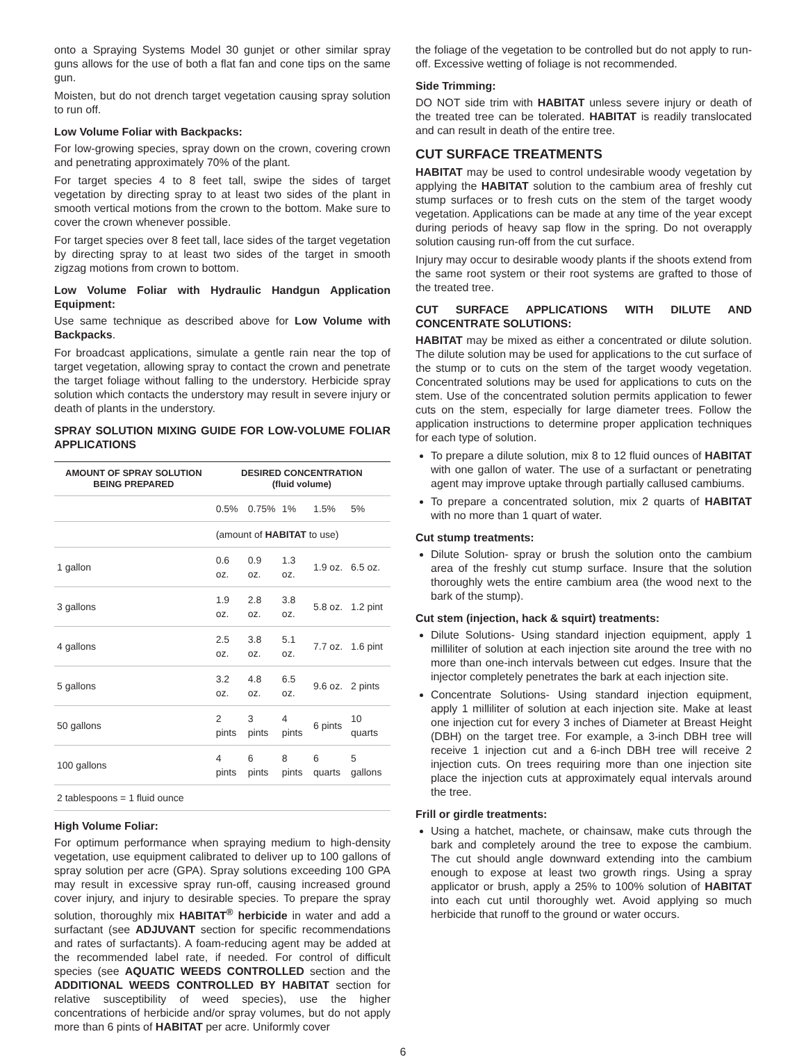onto a Spraying Systems Model 30 gunjet or other similar spray guns allows for the use of both a flat fan and cone tips on the same gun.
Moisten, but do not drench target vegetation causing spray solution to run off.
Low Volume Foliar with Backpacks:
For low-growing species, spray down on the crown, covering crown and penetrating approximately 70% of the plant.
For target species 4 to 8 feet tall, swipe the sides of target vegetation by directing spray to at least two sides of the plant in smooth vertical motions from the crown to the bottom. Make sure to cover the crown whenever possible.
For target species over 8 feet tall, lace sides of the target vegetation by directing spray to at least two sides of the target in smooth zigzag motions from crown to bottom.
Low Volume Foliar with Hydraulic Handgun Application Equipment:
Use same technique as described above for Low Volume with Backpacks.
For broadcast applications, simulate a gentle rain near the top of target vegetation, allowing spray to contact the crown and penetrate the target foliage without falling to the understory. Herbicide spray solution which contacts the understory may result in severe injury or death of plants in the understory.
SPRAY SOLUTION MIXING GUIDE FOR LOW-VOLUME FOLIAR APPLICATIONS
| AMOUNT OF SPRAY SOLUTION BEING PREPARED | DESIRED CONCENTRATION (fluid volume) | | | | |
| --- | --- | --- | --- | --- | --- |
| | 0.5% | 0.75% | 1% | 1.5% | 5% |
| | (amount of HABITAT to use) | | | | |
| 1 gallon | 0.6 oz. | 0.9 oz. | 1.3 oz. | 1.9 oz. | 6.5 oz. |
| 3 gallons | 1.9 oz. | 2.8 oz. | 3.8 oz. | 5.8 oz. | 1.2 pint |
| 4 gallons | 2.5 oz. | 3.8 oz. | 5.1 oz. | 7.7 oz. | 1.6 pint |
| 5 gallons | 3.2 oz. | 4.8 oz. | 6.5 oz. | 9.6 oz. | 2 pints |
| 50 gallons | 2 pints | 3 pints | 4 pints | 6 pints | 10 quarts |
| 100 gallons | 4 pints | 6 pints | 8 pints | 6 quarts | 5 gallons |
| 2 tablespoons = 1 fluid ounce | | | | | |
High Volume Foliar:
For optimum performance when spraying medium to high-density vegetation, use equipment calibrated to deliver up to 100 gallons of spray solution per acre (GPA). Spray solutions exceeding 100 GPA may result in excessive spray run-off, causing increased ground cover injury, and injury to desirable species. To prepare the spray solution, thoroughly mix HABITAT<sup>®</sup> herbicide in water and add a surfactant (see ADJUVANT section for specific recommendations and rates of surfactants). A foam-reducing agent may be added at the recommended label rate, if needed. For control of difficult species (see AQUATIC WEEDS CONTROLLED section and the ADDITIONAL WEEDS CONTROLLED BY HABITAT section for relative susceptibility of weed species), use the higher concentrations of herbicide and/or spray volumes, but do not apply more than 6 pints of HABITAT per acre. Uniformly cover
the foliage of the vegetation to be controlled but do not apply to run-off. Excessive wetting of foliage is not recommended.
Side Trimming:
DO NOT side trim with HABITAT unless severe injury or death of the treated tree can be tolerated. HABITAT is readily translocated and can result in death of the entire tree.
CUT SURFACE TREATMENTS
HABITAT may be used to control undesirable woody vegetation by applying the HABITAT solution to the cambium area of freshly cut stump surfaces or to fresh cuts on the stem of the target woody vegetation. Applications can be made at any time of the year except during periods of heavy sap flow in the spring. Do not overapply solution causing run-off from the cut surface.
Injury may occur to desirable woody plants if the shoots extend from the same root system or their root systems are grafted to those of the treated tree.
CUT SURFACE APPLICATIONS WITH DILUTE AND CONCENTRATE SOLUTIONS:
HABITAT may be mixed as either a concentrated or dilute solution. The dilute solution may be used for applications to the cut surface of the stump or to cuts on the stem of the target woody vegetation. Concentrated solutions may be used for applications to cuts on the stem. Use of the concentrated solution permits application to fewer cuts on the stem, especially for large diameter trees. Follow the application instructions to determine proper application techniques for each type of solution.
To prepare a dilute solution, mix 8 to 12 fluid ounces of HABITAT with one gallon of water. The use of a surfactant or penetrating agent may improve uptake through partially callused cambiums.
To prepare a concentrated solution, mix 2 quarts of HABITAT with no more than 1 quart of water.
Cut stump treatments:
Dilute Solution- spray or brush the solution onto the cambium area of the freshly cut stump surface. Insure that the solution thoroughly wets the entire cambium area (the wood next to the bark of the stump).
Cut stem (injection, hack & squirt) treatments:
Dilute Solutions- Using standard injection equipment, apply 1 milliliter of solution at each injection site around the tree with no more than one-inch intervals between cut edges. Insure that the injector completely penetrates the bark at each injection site.
Concentrate Solutions- Using standard injection equipment, apply 1 milliliter of solution at each injection site. Make at least one injection cut for every 3 inches of Diameter at Breast Height (DBH) on the target tree. For example, a 3-inch DBH tree will receive 1 injection cut and a 6-inch DBH tree will receive 2 injection cuts. On trees requiring more than one injection site place the injection cuts at approximately equal intervals around the tree.
Frill or girdle treatments:
Using a hatchet, machete, or chainsaw, make cuts through the bark and completely around the tree to expose the cambium. The cut should angle downward extending into the cambium enough to expose at least two growth rings. Using a spray applicator or brush, apply a 25% to 100% solution of HABITAT into each cut until thoroughly wet. Avoid applying so much herbicide that runoff to the ground or water occurs.
6